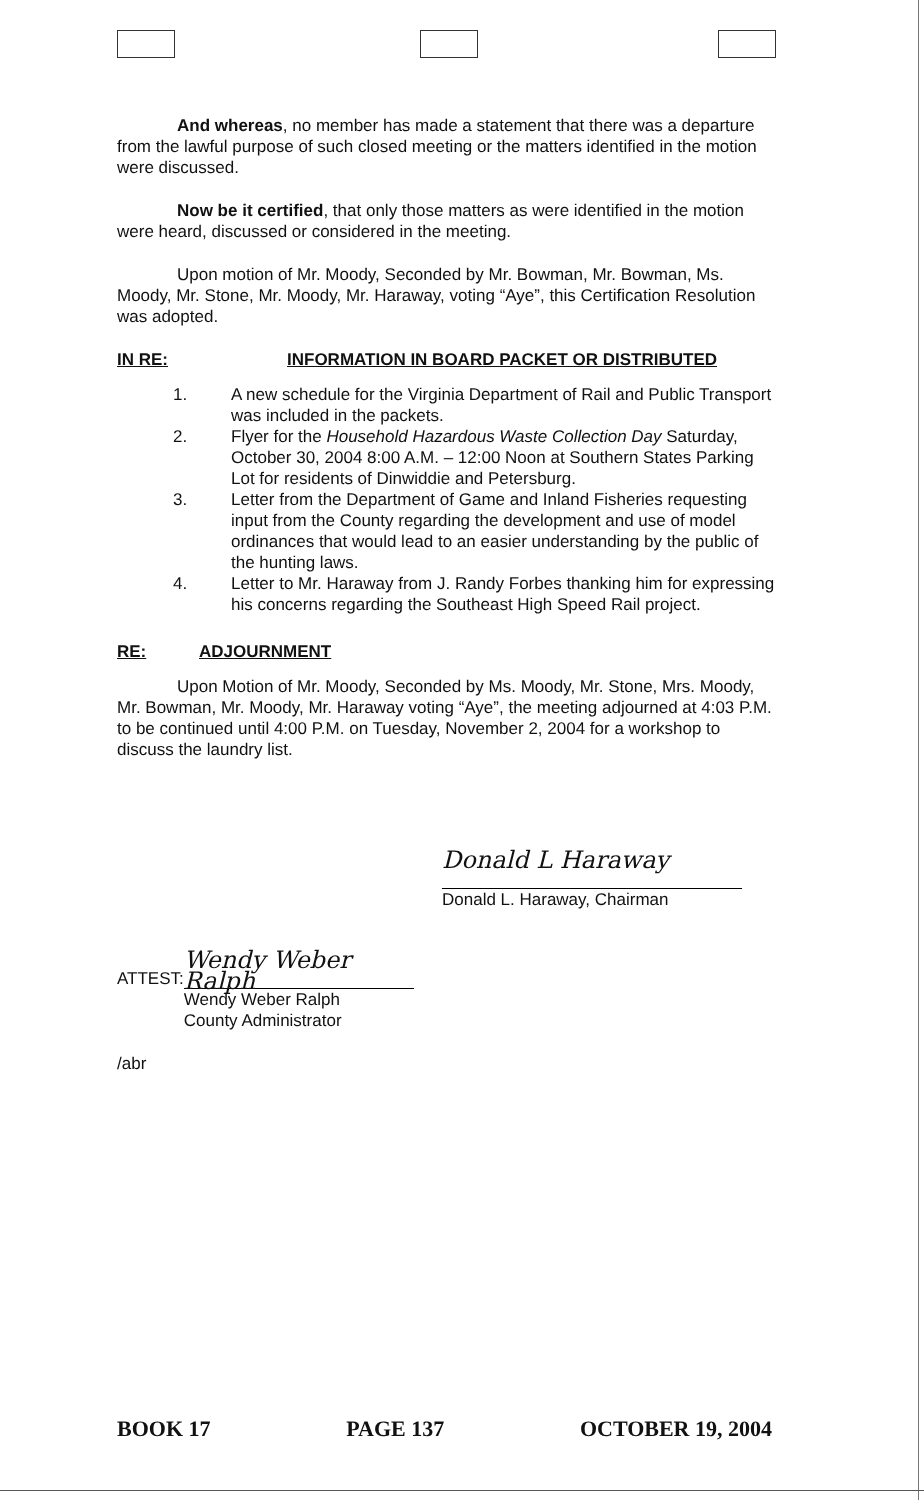And whereas, no member has made a statement that there was a departure from the lawful purpose of such closed meeting or the matters identified in the motion were discussed.
Now be it certified, that only those matters as were identified in the motion were heard, discussed or considered in the meeting.
Upon motion of Mr. Moody, Seconded by Mr. Bowman, Mr. Bowman, Ms. Moody, Mr. Stone, Mr. Moody, Mr. Haraway, voting “Aye”, this Certification Resolution was adopted.
IN RE: INFORMATION IN BOARD PACKET OR DISTRIBUTED
1. A new schedule for the Virginia Department of Rail and Public Transport was included in the packets.
2. Flyer for the Household Hazardous Waste Collection Day Saturday, October 30, 2004 8:00 A.M. – 12:00 Noon at Southern States Parking Lot for residents of Dinwiddie and Petersburg.
3. Letter from the Department of Game and Inland Fisheries requesting input from the County regarding the development and use of model ordinances that would lead to an easier understanding by the public of the hunting laws.
4. Letter to Mr. Haraway from J. Randy Forbes thanking him for expressing his concerns regarding the Southeast High Speed Rail project.
RE: ADJOURNMENT
Upon Motion of Mr. Moody, Seconded by Ms. Moody, Mr. Stone, Mrs. Moody, Mr. Bowman, Mr. Moody, Mr. Haraway voting “Aye”, the meeting adjourned at 4:03 P.M. to be continued until 4:00 P.M. on Tuesday, November 2, 2004 for a workshop to discuss the laundry list.
Donald L Haraway
Donald L. Haraway, Chairman
ATTEST:
Wendy Weber Ralph
Wendy Weber Ralph
County Administrator
/abr
BOOK 17 PAGE 137 OCTOBER 19, 2004